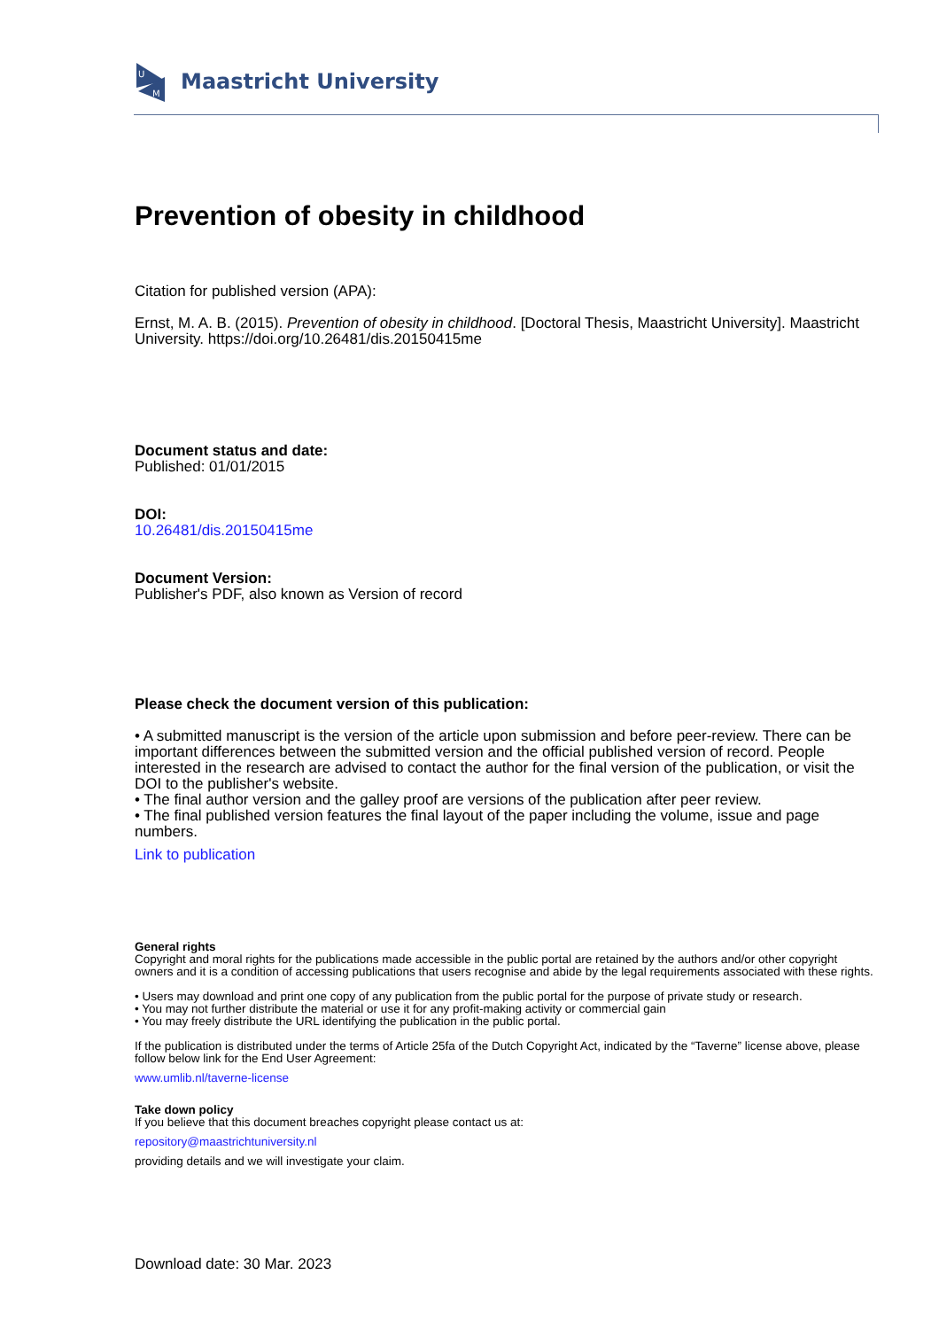U
M
Maastricht University
Prevention of obesity in childhood
Citation for published version (APA):
Ernst, M. A. B. (2015). Prevention of obesity in childhood. [Doctoral Thesis, Maastricht University]. Maastricht University. https://doi.org/10.26481/dis.20150415me
Document status and date:
Published: 01/01/2015
DOI:
10.26481/dis.20150415me
Document Version:
Publisher's PDF, also known as Version of record
Please check the document version of this publication:
• A submitted manuscript is the version of the article upon submission and before peer-review. There can be important differences between the submitted version and the official published version of record. People interested in the research are advised to contact the author for the final version of the publication, or visit the DOI to the publisher's website.
• The final author version and the galley proof are versions of the publication after peer review.
• The final published version features the final layout of the paper including the volume, issue and page numbers.
Link to publication
General rights
Copyright and moral rights for the publications made accessible in the public portal are retained by the authors and/or other copyright owners and it is a condition of accessing publications that users recognise and abide by the legal requirements associated with these rights.
• Users may download and print one copy of any publication from the public portal for the purpose of private study or research.
• You may not further distribute the material or use it for any profit-making activity or commercial gain
• You may freely distribute the URL identifying the publication in the public portal.
If the publication is distributed under the terms of Article 25fa of the Dutch Copyright Act, indicated by the “Taverne” license above, please follow below link for the End User Agreement:
www.umlib.nl/taverne-license
Take down policy
If you believe that this document breaches copyright please contact us at:
repository@maastrichtuniversity.nl
providing details and we will investigate your claim.
Download date: 30 Mar. 2023